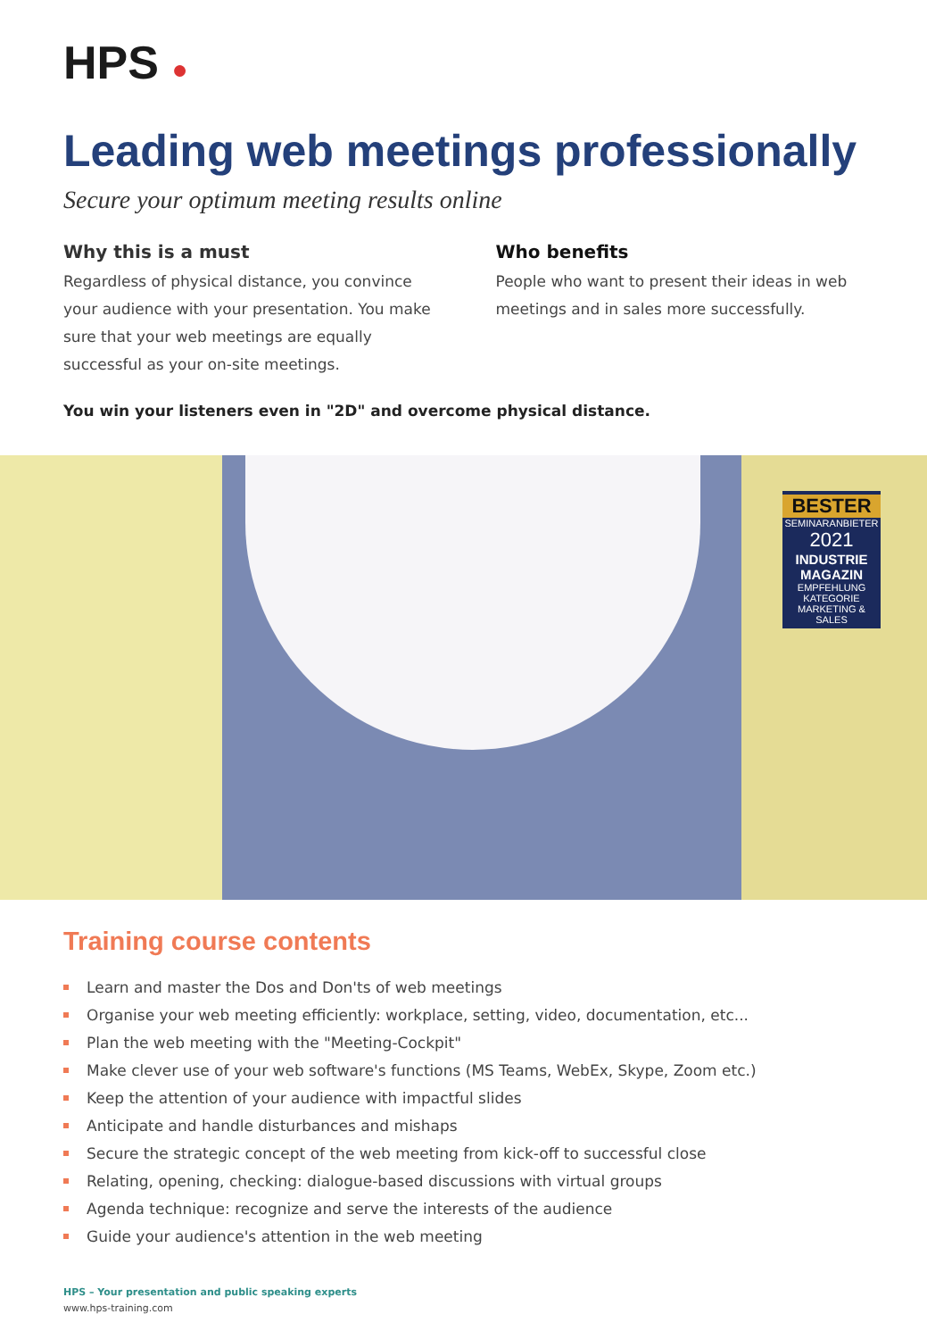HPS ●
Leading web meetings professionally
Secure your optimum meeting results online
Why this is a must
Regardless of physical distance, you convince your audience with your presentation. You make sure that your web meetings are equally successful as your on-site meetings.
Who benefits
People who want to present their ideas in web meetings and in sales more successfully.
You win your listeners even in "2D" and overcome physical distance.
BESTER
SEMINARANBIETER
2021
INDUSTRIE MAGAZIN
EMPFEHLUNG
KATEGORIE MARKETING & SALES
Training course contents
Learn and master the Dos and Don'ts of web meetings
Organise your web meeting efficiently: workplace, setting, video, documentation, etc...
Plan the web meeting with the "Meeting-Cockpit"
Make clever use of your web software's functions (MS Teams, WebEx, Skype, Zoom etc.)
Keep the attention of your audience with impactful slides
Anticipate and handle disturbances and mishaps
Secure the strategic concept of the web meeting from kick-off to successful close
Relating, opening, checking: dialogue-based discussions with virtual groups
Agenda technique: recognize and serve the interests of the audience
Guide your audience's attention in the web meeting
HPS – Your presentation and public speaking experts
www.hps-training.com